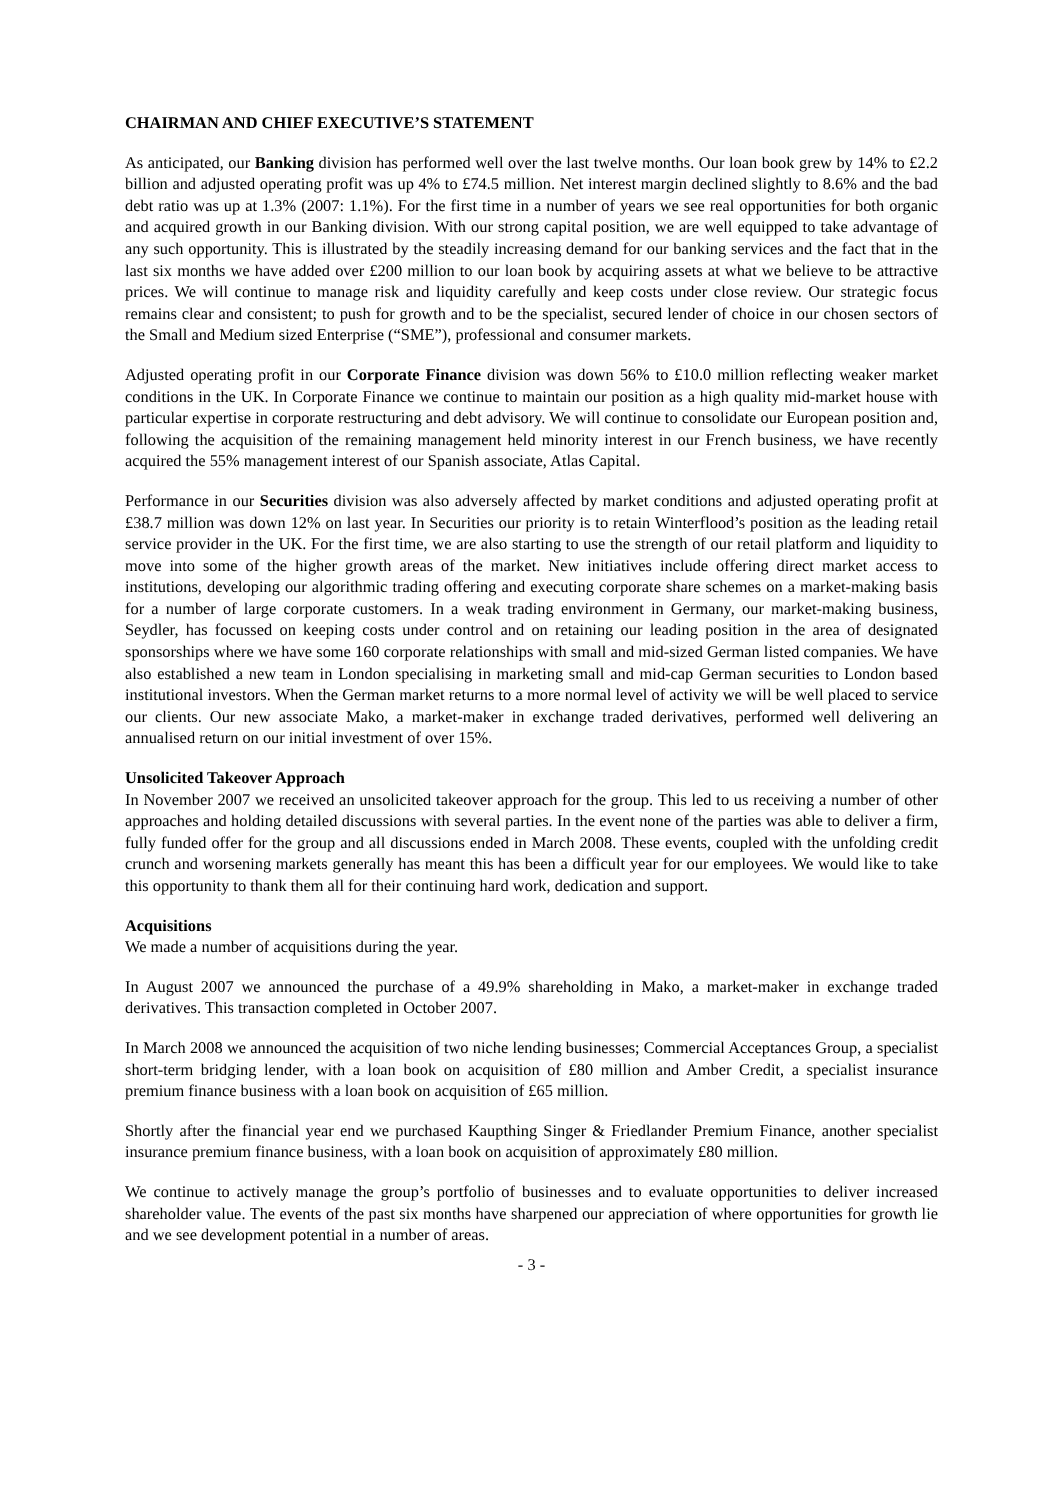CHAIRMAN AND CHIEF EXECUTIVE’S STATEMENT
As anticipated, our Banking division has performed well over the last twelve months. Our loan book grew by 14% to £2.2 billion and adjusted operating profit was up 4% to £74.5 million. Net interest margin declined slightly to 8.6% and the bad debt ratio was up at 1.3% (2007: 1.1%). For the first time in a number of years we see real opportunities for both organic and acquired growth in our Banking division. With our strong capital position, we are well equipped to take advantage of any such opportunity. This is illustrated by the steadily increasing demand for our banking services and the fact that in the last six months we have added over £200 million to our loan book by acquiring assets at what we believe to be attractive prices. We will continue to manage risk and liquidity carefully and keep costs under close review. Our strategic focus remains clear and consistent; to push for growth and to be the specialist, secured lender of choice in our chosen sectors of the Small and Medium sized Enterprise (“SME”), professional and consumer markets.
Adjusted operating profit in our Corporate Finance division was down 56% to £10.0 million reflecting weaker market conditions in the UK. In Corporate Finance we continue to maintain our position as a high quality mid-market house with particular expertise in corporate restructuring and debt advisory. We will continue to consolidate our European position and, following the acquisition of the remaining management held minority interest in our French business, we have recently acquired the 55% management interest of our Spanish associate, Atlas Capital.
Performance in our Securities division was also adversely affected by market conditions and adjusted operating profit at £38.7 million was down 12% on last year. In Securities our priority is to retain Winterflood’s position as the leading retail service provider in the UK. For the first time, we are also starting to use the strength of our retail platform and liquidity to move into some of the higher growth areas of the market. New initiatives include offering direct market access to institutions, developing our algorithmic trading offering and executing corporate share schemes on a market-making basis for a number of large corporate customers. In a weak trading environment in Germany, our market-making business, Seydler, has focussed on keeping costs under control and on retaining our leading position in the area of designated sponsorships where we have some 160 corporate relationships with small and mid-sized German listed companies. We have also established a new team in London specialising in marketing small and mid-cap German securities to London based institutional investors. When the German market returns to a more normal level of activity we will be well placed to service our clients. Our new associate Mako, a market-maker in exchange traded derivatives, performed well delivering an annualised return on our initial investment of over 15%.
Unsolicited Takeover Approach
In November 2007 we received an unsolicited takeover approach for the group. This led to us receiving a number of other approaches and holding detailed discussions with several parties. In the event none of the parties was able to deliver a firm, fully funded offer for the group and all discussions ended in March 2008. These events, coupled with the unfolding credit crunch and worsening markets generally has meant this has been a difficult year for our employees. We would like to take this opportunity to thank them all for their continuing hard work, dedication and support.
Acquisitions
We made a number of acquisitions during the year.
In August 2007 we announced the purchase of a 49.9% shareholding in Mako, a market-maker in exchange traded derivatives. This transaction completed in October 2007.
In March 2008 we announced the acquisition of two niche lending businesses; Commercial Acceptances Group, a specialist short-term bridging lender, with a loan book on acquisition of £80 million and Amber Credit, a specialist insurance premium finance business with a loan book on acquisition of £65 million.
Shortly after the financial year end we purchased Kaupthing Singer & Friedlander Premium Finance, another specialist insurance premium finance business, with a loan book on acquisition of approximately £80 million.
We continue to actively manage the group’s portfolio of businesses and to evaluate opportunities to deliver increased shareholder value. The events of the past six months have sharpened our appreciation of where opportunities for growth lie and we see development potential in a number of areas.
- 3 -